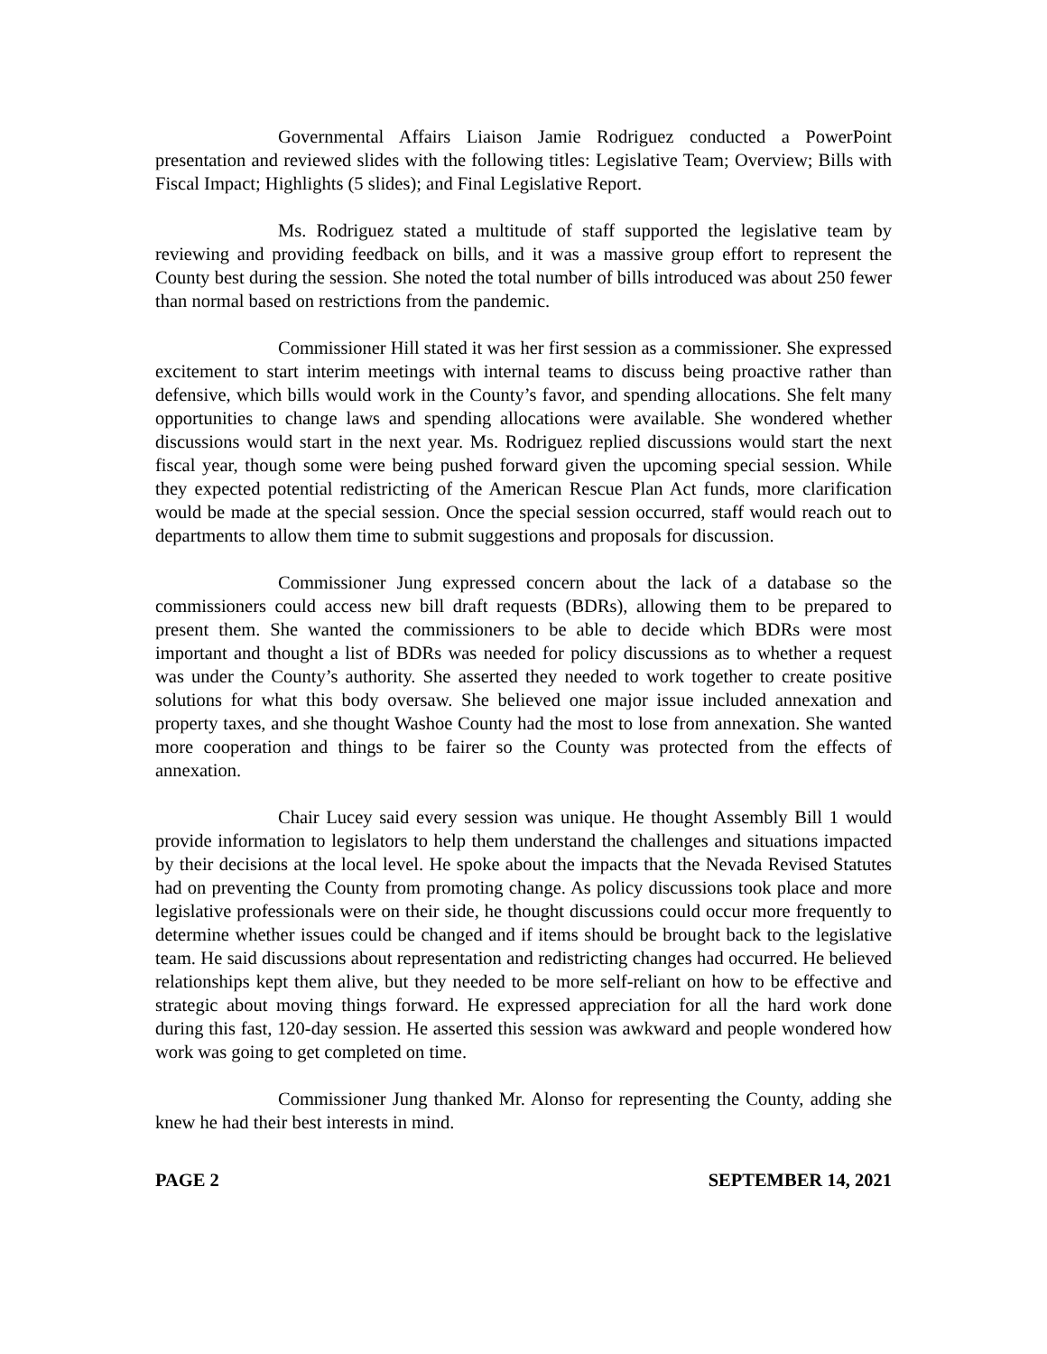Governmental Affairs Liaison Jamie Rodriguez conducted a PowerPoint presentation and reviewed slides with the following titles: Legislative Team; Overview; Bills with Fiscal Impact; Highlights (5 slides); and Final Legislative Report.
Ms. Rodriguez stated a multitude of staff supported the legislative team by reviewing and providing feedback on bills, and it was a massive group effort to represent the County best during the session. She noted the total number of bills introduced was about 250 fewer than normal based on restrictions from the pandemic.
Commissioner Hill stated it was her first session as a commissioner. She expressed excitement to start interim meetings with internal teams to discuss being proactive rather than defensive, which bills would work in the County’s favor, and spending allocations. She felt many opportunities to change laws and spending allocations were available. She wondered whether discussions would start in the next year. Ms. Rodriguez replied discussions would start the next fiscal year, though some were being pushed forward given the upcoming special session. While they expected potential redistricting of the American Rescue Plan Act funds, more clarification would be made at the special session. Once the special session occurred, staff would reach out to departments to allow them time to submit suggestions and proposals for discussion.
Commissioner Jung expressed concern about the lack of a database so the commissioners could access new bill draft requests (BDRs), allowing them to be prepared to present them. She wanted the commissioners to be able to decide which BDRs were most important and thought a list of BDRs was needed for policy discussions as to whether a request was under the County’s authority. She asserted they needed to work together to create positive solutions for what this body oversaw. She believed one major issue included annexation and property taxes, and she thought Washoe County had the most to lose from annexation. She wanted more cooperation and things to be fairer so the County was protected from the effects of annexation.
Chair Lucey said every session was unique. He thought Assembly Bill 1 would provide information to legislators to help them understand the challenges and situations impacted by their decisions at the local level. He spoke about the impacts that the Nevada Revised Statutes had on preventing the County from promoting change. As policy discussions took place and more legislative professionals were on their side, he thought discussions could occur more frequently to determine whether issues could be changed and if items should be brought back to the legislative team. He said discussions about representation and redistricting changes had occurred. He believed relationships kept them alive, but they needed to be more self-reliant on how to be effective and strategic about moving things forward. He expressed appreciation for all the hard work done during this fast, 120-day session. He asserted this session was awkward and people wondered how work was going to get completed on time.
Commissioner Jung thanked Mr. Alonso for representing the County, adding she knew he had their best interests in mind.
PAGE 2 SEPTEMBER 14, 2021